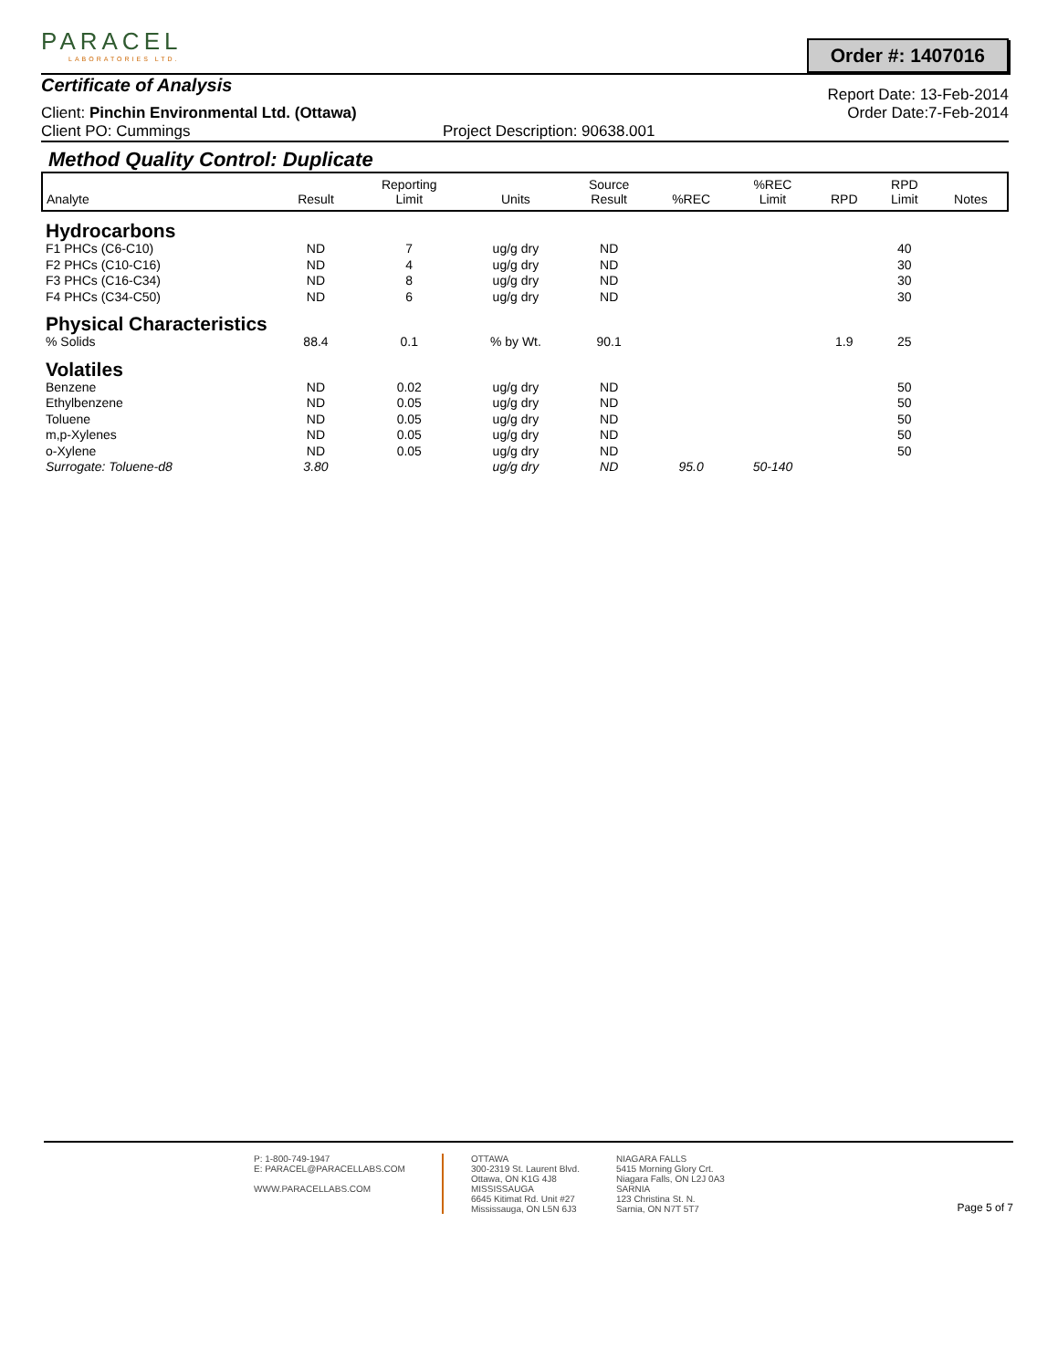PARACEL LABORATORIES LTD.
Order #: 1407016
Certificate of Analysis
Report Date: 13-Feb-2014
Client: Pinchin Environmental Ltd. (Ottawa) Order Date:7-Feb-2014
Client PO: Cummings Project Description: 90638.001
Method Quality Control: Duplicate
| Analyte | Result | Reporting Limit | Units | Source Result | %REC | %REC Limit | RPD | RPD Limit | Notes |
| --- | --- | --- | --- | --- | --- | --- | --- | --- | --- |
| Hydrocarbons | | | | | | | | | |
| F1 PHCs (C6-C10) | ND | 7 | ug/g dry | ND | | | | 40 | |
| F2 PHCs (C10-C16) | ND | 4 | ug/g dry | ND | | | | 30 | |
| F3 PHCs (C16-C34) | ND | 8 | ug/g dry | ND | | | | 30 | |
| F4 PHCs (C34-C50) | ND | 6 | ug/g dry | ND | | | | 30 | |
| Physical Characteristics | | | | | | | | | |
| % Solids | 88.4 | 0.1 | % by Wt. | 90.1 | | | 1.9 | 25 | |
| Volatiles | | | | | | | | | |
| Benzene | ND | 0.02 | ug/g dry | ND | | | | 50 | |
| Ethylbenzene | ND | 0.05 | ug/g dry | ND | | | | 50 | |
| Toluene | ND | 0.05 | ug/g dry | ND | | | | 50 | |
| m,p-Xylenes | ND | 0.05 | ug/g dry | ND | | | | 50 | |
| o-Xylene | ND | 0.05 | ug/g dry | ND | | | | 50 | |
| Surrogate: Toluene-d8 | 3.80 | | ug/g dry | ND | 95.0 | 50-140 | | | |
P: 1-800-749-1947
E: PARACEL@PARACELLABS.COM
WWW.PARACELLABS.COM
OTTAWA
300-2319 St. Laurent Blvd.
Ottawa, ON K1G 4J8
MISSISSAUGA
6645 Kitimat Rd. Unit #27
Mississauga, ON L5N 6J3
NIAGARA FALLS
5415 Morning Glory Crt.
Niagara Falls, ON L2J 0A3
SARNIA
123 Christina St. N.
Sarnia, ON N7T 5T7
Page 5 of 7